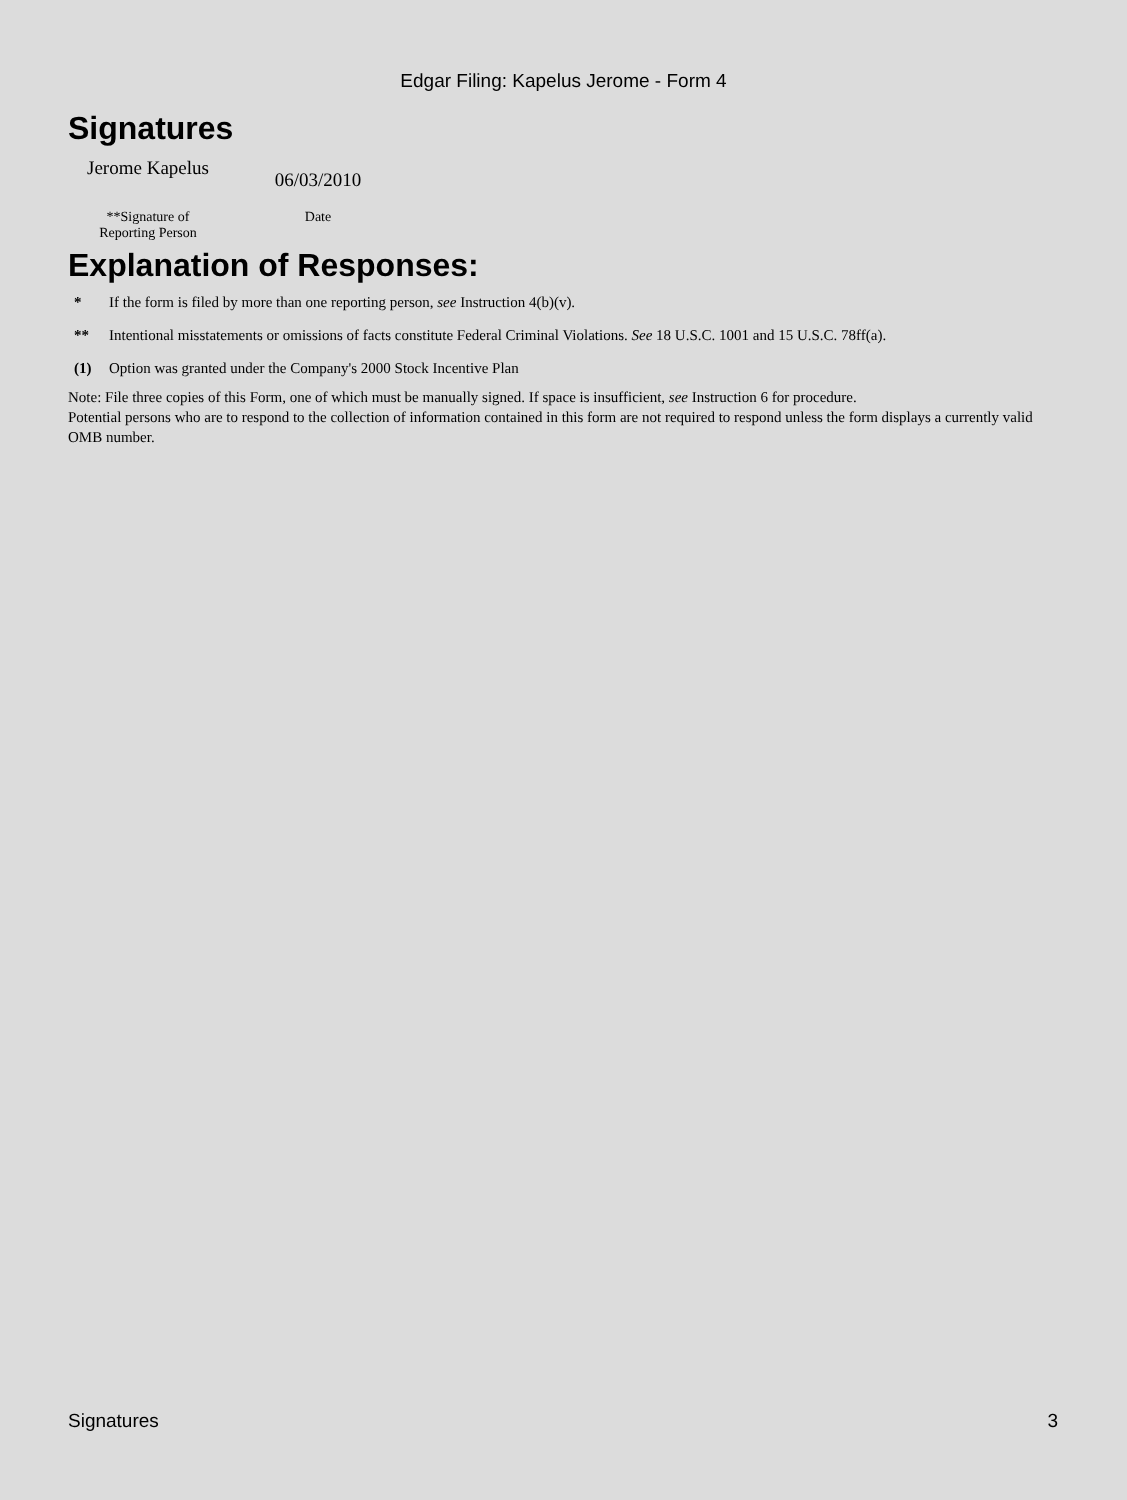Edgar Filing: Kapelus Jerome - Form 4
Signatures
Jerome Kapelus
**Signature of
Reporting Person
06/03/2010
Date
Explanation of Responses:
* If the form is filed by more than one reporting person, see Instruction 4(b)(v).
** Intentional misstatements or omissions of facts constitute Federal Criminal Violations. See 18 U.S.C. 1001 and 15 U.S.C. 78ff(a).
(1) Option was granted under the Company's 2000 Stock Incentive Plan
Note: File three copies of this Form, one of which must be manually signed. If space is insufficient, see Instruction 6 for procedure.
Potential persons who are to respond to the collection of information contained in this form are not required to respond unless the form displays a currently valid OMB number.
Signatures 3